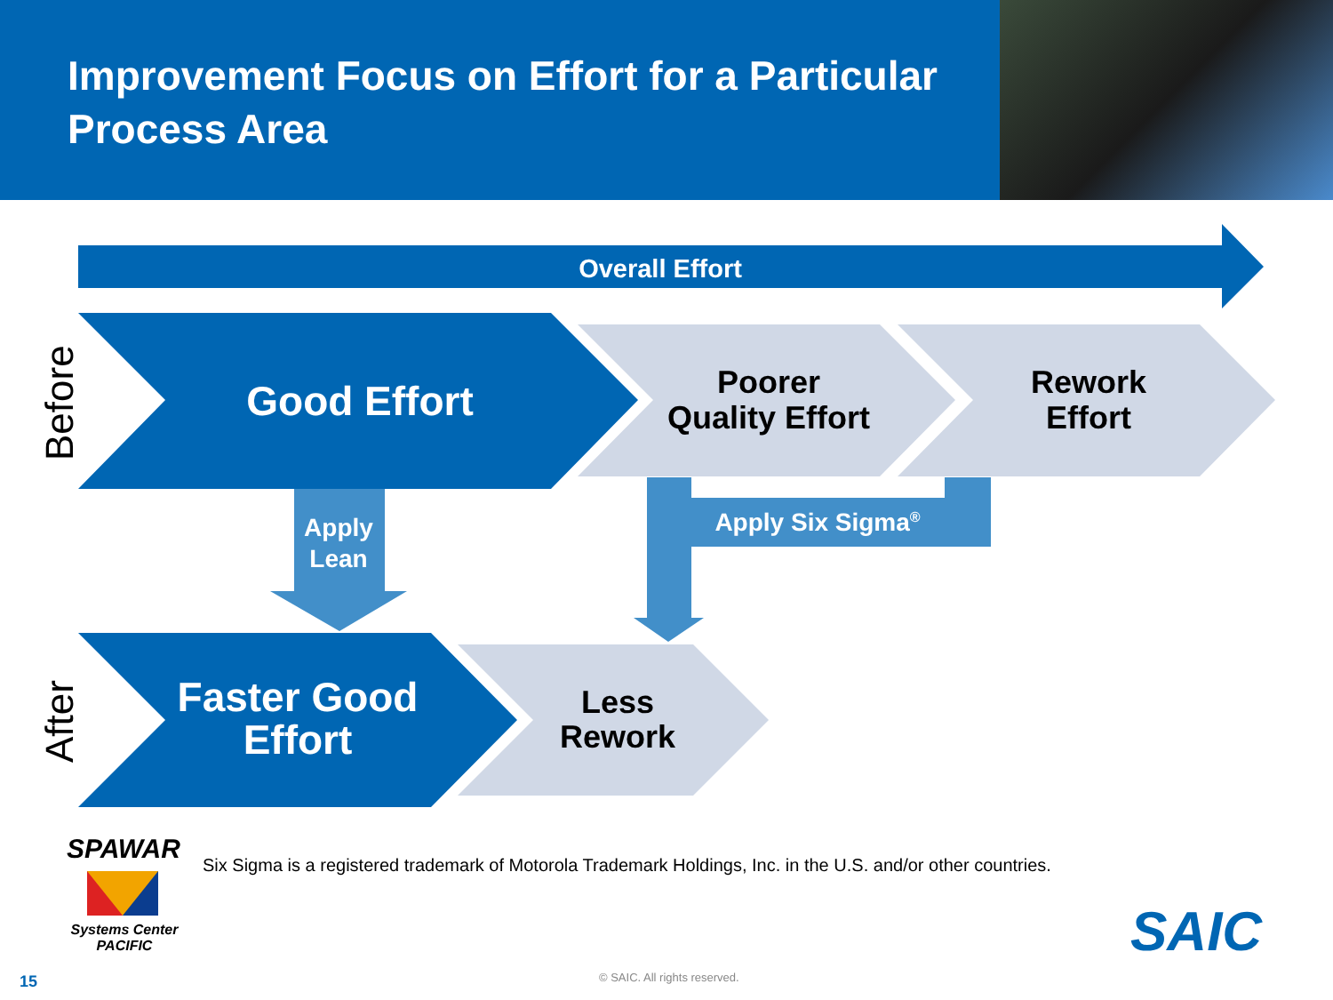Improvement Focus on Effort for a Particular Process Area
Overall Effort
Before
Good Effort
Poorer
Quality Effort
Rework
Effort
Apply
Lean
Apply Six Sigma<sup>®</sup>
After
Faster Good
Effort
Less
Rework
SPAWAR
Systems Center
PACIFIC
Six Sigma is a registered trademark of Motorola Trademark Holdings, Inc. in the U.S. and/or other countries.
SAIC
15 © SAIC. All rights reserved.